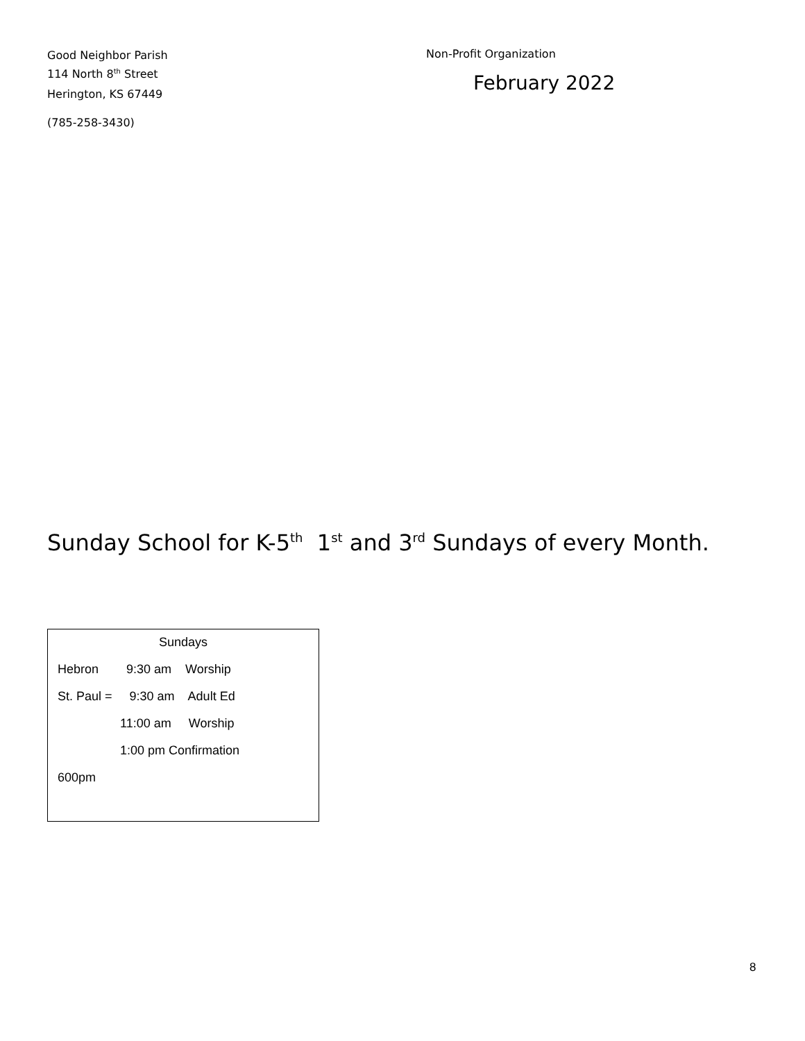Good Neighbor Parish
114 North 8<sup>th</sup> Street
Herington, KS 67449
(785-258-3430)
Non-Profit Organization
February 2022
Sunday School for K-5<sup>th</sup> 1<sup>st</sup> and 3<sup>rd</sup> Sundays of every Month.
Sundays
Hebron 9:30 am Worship
St. Paul = 9:30 am Adult Ed
11:00 am Worship
1:00 pm Confirmation
600pm
8